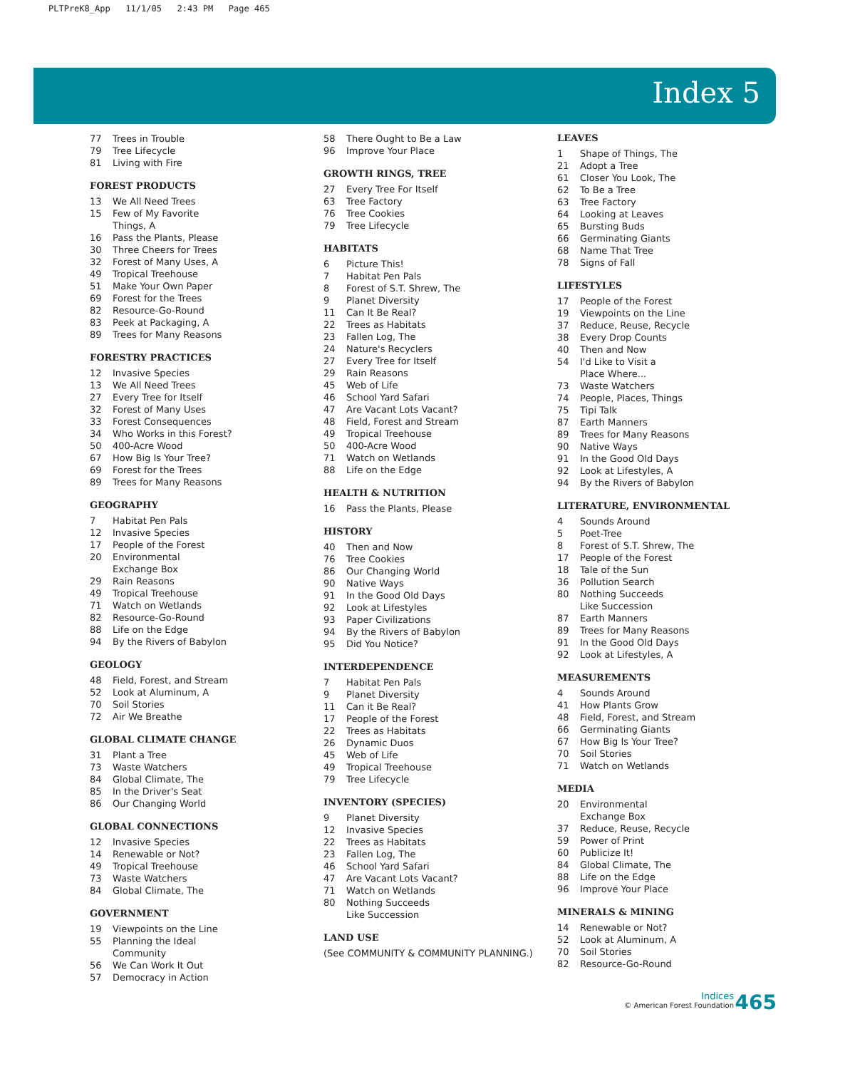PLTPreK8_App 11/1/05 2:43 PM Page 465
Index 5
77 Trees in Trouble
79 Tree Lifecycle
81 Living with Fire
FOREST PRODUCTS
13 We All Need Trees
15 Few of My Favorite
Things, A
16 Pass the Plants, Please
30 Three Cheers for Trees
32 Forest of Many Uses, A
49 Tropical Treehouse
51 Make Your Own Paper
69 Forest for the Trees
82 Resource-Go-Round
83 Peek at Packaging, A
89 Trees for Many Reasons
FORESTRY PRACTICES
12 Invasive Species
13 We All Need Trees
27 Every Tree for Itself
32 Forest of Many Uses
33 Forest Consequences
34 Who Works in this Forest?
50 400-Acre Wood
67 How Big Is Your Tree?
69 Forest for the Trees
89 Trees for Many Reasons
GEOGRAPHY
7 Habitat Pen Pals
12 Invasive Species
17 People of the Forest
20 Environmental
Exchange Box
29 Rain Reasons
49 Tropical Treehouse
71 Watch on Wetlands
82 Resource-Go-Round
88 Life on the Edge
94 By the Rivers of Babylon
GEOLOGY
48 Field, Forest, and Stream
52 Look at Aluminum, A
70 Soil Stories
72 Air We Breathe
GLOBAL CLIMATE CHANGE
31 Plant a Tree
73 Waste Watchers
84 Global Climate, The
85 In the Driver's Seat
86 Our Changing World
GLOBAL CONNECTIONS
12 Invasive Species
14 Renewable or Not?
49 Tropical Treehouse
73 Waste Watchers
84 Global Climate, The
GOVERNMENT
19 Viewpoints on the Line
55 Planning the Ideal
Community
56 We Can Work It Out
57 Democracy in Action
58 There Ought to Be a Law
96 Improve Your Place
GROWTH RINGS, TREE
27 Every Tree For Itself
63 Tree Factory
76 Tree Cookies
79 Tree Lifecycle
HABITATS
6 Picture This!
7 Habitat Pen Pals
8 Forest of S.T. Shrew, The
9 Planet Diversity
11 Can It Be Real?
22 Trees as Habitats
23 Fallen Log, The
24 Nature's Recyclers
27 Every Tree for Itself
29 Rain Reasons
45 Web of Life
46 School Yard Safari
47 Are Vacant Lots Vacant?
48 Field, Forest and Stream
49 Tropical Treehouse
50 400-Acre Wood
71 Watch on Wetlands
88 Life on the Edge
HEALTH & NUTRITION
16 Pass the Plants, Please
HISTORY
40 Then and Now
76 Tree Cookies
86 Our Changing World
90 Native Ways
91 In the Good Old Days
92 Look at Lifestyles
93 Paper Civilizations
94 By the Rivers of Babylon
95 Did You Notice?
INTERDEPENDENCE
7 Habitat Pen Pals
9 Planet Diversity
11 Can it Be Real?
17 People of the Forest
22 Trees as Habitats
26 Dynamic Duos
45 Web of Life
49 Tropical Treehouse
79 Tree Lifecycle
INVENTORY (SPECIES)
9 Planet Diversity
12 Invasive Species
22 Trees as Habitats
23 Fallen Log, The
46 School Yard Safari
47 Are Vacant Lots Vacant?
71 Watch on Wetlands
80 Nothing Succeeds
Like Succession
LAND USE
(See COMMUNITY & COMMUNITY PLANNING.)
LEAVES
1 Shape of Things, The
21 Adopt a Tree
61 Closer You Look, The
62 To Be a Tree
63 Tree Factory
64 Looking at Leaves
65 Bursting Buds
66 Germinating Giants
68 Name That Tree
78 Signs of Fall
LIFESTYLES
17 People of the Forest
19 Viewpoints on the Line
37 Reduce, Reuse, Recycle
38 Every Drop Counts
40 Then and Now
54 I'd Like to Visit a
Place Where...
73 Waste Watchers
74 People, Places, Things
75 Tipi Talk
87 Earth Manners
89 Trees for Many Reasons
90 Native Ways
91 In the Good Old Days
92 Look at Lifestyles, A
94 By the Rivers of Babylon
LITERATURE, ENVIRONMENTAL
4 Sounds Around
5 Poet-Tree
8 Forest of S.T. Shrew, The
17 People of the Forest
18 Tale of the Sun
36 Pollution Search
80 Nothing Succeeds
Like Succession
87 Earth Manners
89 Trees for Many Reasons
91 In the Good Old Days
92 Look at Lifestyles, A
MEASUREMENTS
4 Sounds Around
41 How Plants Grow
48 Field, Forest, and Stream
66 Germinating Giants
67 How Big Is Your Tree?
70 Soil Stories
71 Watch on Wetlands
MEDIA
20 Environmental
Exchange Box
37 Reduce, Reuse, Recycle
59 Power of Print
60 Publicize It!
84 Global Climate, The
88 Life on the Edge
96 Improve Your Place
MINERALS & MINING
14 Renewable or Not?
52 Look at Aluminum, A
70 Soil Stories
82 Resource-Go-Round
Indices
© American Forest Foundation
465